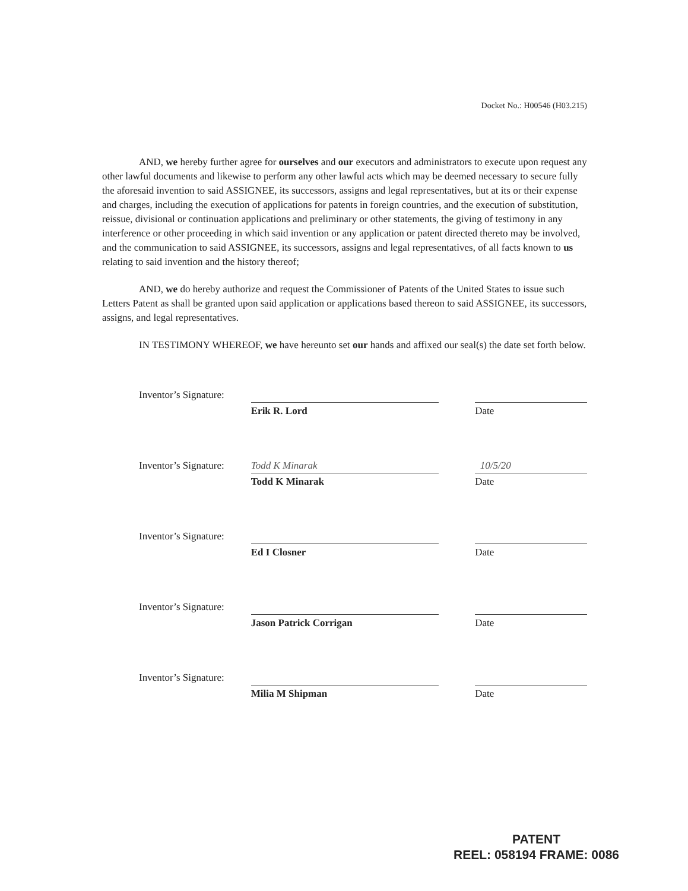Docket No.: H00546 (H03.215)
AND, we hereby further agree for ourselves and our executors and administrators to execute upon request any other lawful documents and likewise to perform any other lawful acts which may be deemed necessary to secure fully the aforesaid invention to said ASSIGNEE, its successors, assigns and legal representatives, but at its or their expense and charges, including the execution of applications for patents in foreign countries, and the execution of substitution, reissue, divisional or continuation applications and preliminary or other statements, the giving of testimony in any interference or other proceeding in which said invention or any application or patent directed thereto may be involved, and the communication to said ASSIGNEE, its successors, assigns and legal representatives, of all facts known to us relating to said invention and the history thereof;
AND, we do hereby authorize and request the Commissioner of Patents of the United States to issue such Letters Patent as shall be granted upon said application or applications based thereon to said ASSIGNEE, its successors, assigns, and legal representatives.
IN TESTIMONY WHEREOF, we have hereunto set our hands and affixed our seal(s) the date set forth below.
Inventor’s Signature:
Erik R. Lord Date
Inventor’s Signature:
Todd K Minarak
Todd K Minarak
10/5/20
Date
Inventor’s Signature:
Ed I Closner Date
Inventor’s Signature:
Jason Patrick Corrigan Date
Inventor’s Signature:
Milia M Shipman Date
PATENT
REEL: 058194 FRAME: 0086